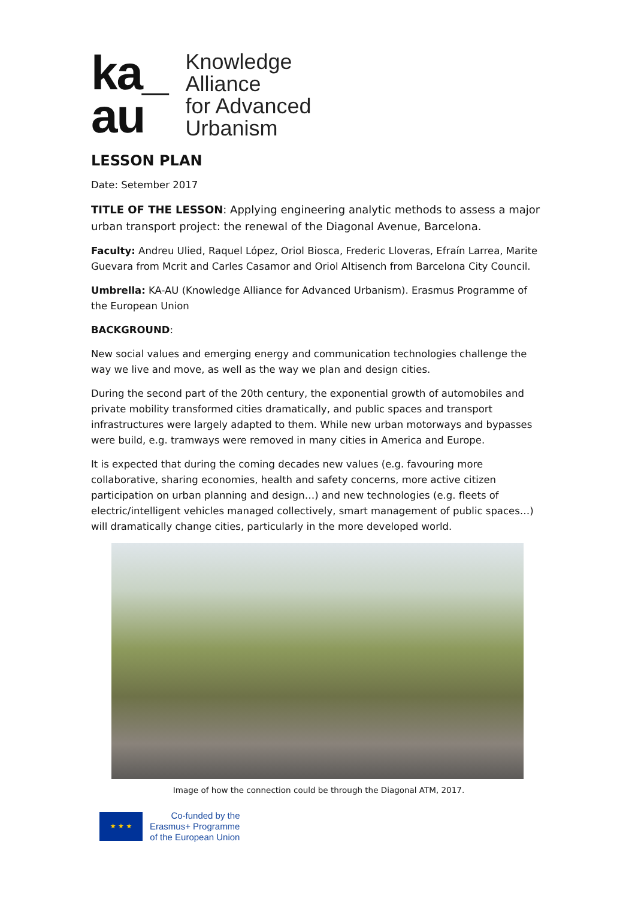ka_
au
Knowledge
Alliance
for Advanced
Urbanism
LESSON PLAN
Date: Setember 2017
TITLE OF THE LESSON: Applying engineering analytic methods to assess a major urban transport project: the renewal of the Diagonal Avenue, Barcelona.
Faculty: Andreu Ulied, Raquel López, Oriol Biosca, Frederic Lloveras, Efraín Larrea, Marite Guevara from Mcrit and Carles Casamor and Oriol Altisench from Barcelona City Council.
Umbrella: KA-AU (Knowledge Alliance for Advanced Urbanism). Erasmus Programme of the European Union
BACKGROUND:
New social values and emerging energy and communication technologies challenge the way we live and move, as well as the way we plan and design cities.
During the second part of the 20th century, the exponential growth of automobiles and private mobility transformed cities dramatically, and public spaces and transport infrastructures were largely adapted to them. While new urban motorways and bypasses were build, e.g. tramways were removed in many cities in America and Europe.
It is expected that during the coming decades new values (e.g. favouring more collaborative, sharing economies, health and safety concerns, more active citizen participation on urban planning and design…) and new technologies (e.g. fleets of electric/intelligent vehicles managed collectively, smart management of public spaces…) will dramatically change cities, particularly in the more developed world.
Image of how the connection could be through the Diagonal ATM, 2017.
★ ★ ★
Co-funded by the
Erasmus+ Programme
of the European Union